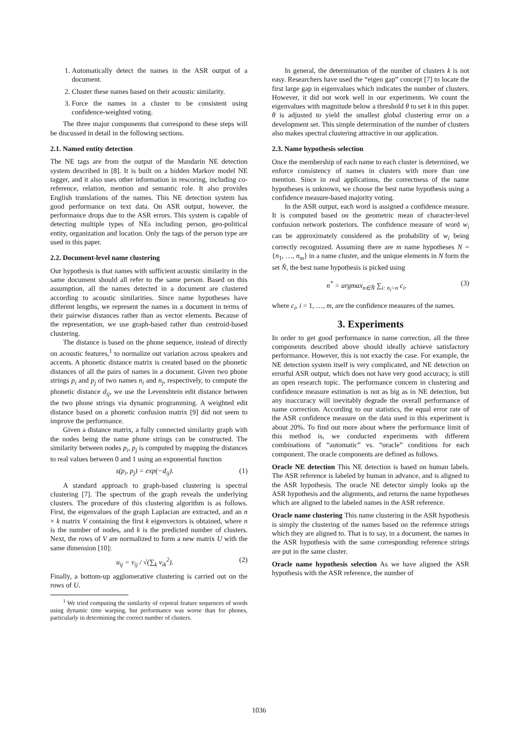1. Automatically detect the names in the ASR output of a document.
2. Cluster these names based on their acoustic similarity.
3. Force the names in a cluster to be consistent using confidence-weighted voting.
The three major components that correspond to these steps will be discussed in detail in the following sections.
2.1. Named entity detection
The NE tags are from the output of the Mandarin NE detection system described in [8]. It is built on a hidden Markov model NE tagger, and it also uses other information in rescoring, including co-reference, relation, mention and semantic role. It also provides English translations of the names. This NE detection system has good performance on text data. On ASR output, however, the performance drops due to the ASR errors. This system is capable of detecting multiple types of NEs including person, geo-political entity, organization and location. Only the tags of the person type are used in this paper.
2.2. Document-level name clustering
Our hypothesis is that names with sufficient acoustic similarity in the same document should all refer to the same person. Based on this assumption, all the names detected in a document are clustered according to acoustic similarities. Since name hypotheses have different lengths, we represent the names in a document in terms of their pairwise distances rather than as vector elements. Because of the representation, we use graph-based rather than centroid-based clustering.
The distance is based on the phone sequence, instead of directly on acoustic features,<sup>1</sup> to normalize out variation across speakers and accents. A phonetic distance matrix is created based on the phonetic distances of all the pairs of names in a document. Given two phone strings p<sub>i</sub> and p<sub>j</sub> of two names n<sub>i</sub> and n<sub>j</sub>, respectively, to compute the phonetic distance d<sub>ij</sub>, we use the Levenshtein edit distance between the two phone strings via dynamic programming. A weighted edit distance based on a phonetic confusion matrix [9] did not seem to improve the performance.
Given a distance matrix, a fully connected similarity graph with the nodes being the name phone strings can be constructed. The similarity between nodes p<sub>i</sub>, p<sub>j</sub> is computed by mapping the distances to real values between 0 and 1 using an exponential function
s(p<sub>i</sub>, p<sub>j</sub>) = exp(−d<sub>ij</sub>). (1)
A standard approach to graph-based clustering is spectral clustering [7]. The spectrum of the graph reveals the underlying clusters. The procedure of this clustering algorithm is as follows. First, the eigenvalues of the graph Laplacian are extracted, and an n × k matrix V containing the first k eigenvectors is obtained, where n is the number of nodes, and k is the predicted number of clusters. Next, the rows of V are normalized to form a new matrix U with the same dimension [10]:
u<sub>ij</sub> = v<sub>ij</sub> / √(∑<sub>k</sub> v<sub>ik</sub><sup>2</sup>). (2)
Finally, a bottom-up agglomerative clustering is carried out on the rows of U.
<sup>1</sup> We tried computing the similarity of cepstral feature sequences of words using dynamic time warping, but performance was worse than for phones, particularly in determining the correct number of clusters.
In general, the determination of the number of clusters k is not easy. Researchers have used the “eigen gap” concept [7] to locate the first large gap in eigenvalues which indicates the number of clusters. However, it did not work well in our experiments. We count the eigenvalues with magnitude below a threshold θ to set k in this paper. θ is adjusted to yield the smallest global clustering error on a development set. This simple determination of the number of clusters also makes spectral clustering attractive in our application.
2.3. Name hypothesis selection
Once the membership of each name to each cluster is determined, we enforce consistency of names in clusters with more than one mention. Since in real applications, the correctness of the name hypotheses is unknown, we choose the best name hypothesis using a confidence measure-based majority voting.
In the ASR output, each word is assigned a confidence measure. It is computed based on the geometric mean of character-level confusion network posteriors. The confidence measure of word w<sub>i</sub> can be approximately considered as the probability of w<sub>i</sub> being correctly recognized. Assuming there are m name hypotheses N = {n<sub>1</sub>, …, n<sub>m</sub>} in a name cluster, and the unique elements in N form the set N̂, the best name hypothesis is picked using
n<sup>*</sup> = argmax<sub>n∈N̂</sub> ∑<sub>i: n<sub>i</sub>=n</sub> c<sub>i</sub>, (3)
where c<sub>i</sub>, i = 1, …, m, are the confidence measures of the names.
3. Experiments
In order to get good performance in name correction, all the three components described above should ideally achieve satisfactory performance. However, this is not exactly the case. For example, the NE detection system itself is very complicated, and NE detection on errorful ASR output, which does not have very good accuracy, is still an open research topic. The performance concern in clustering and confidence measure estimation is not as big as in NE detection, but any inaccuracy will inevitably degrade the overall performance of name correction. According to our statistics, the equal error rate of the ASR confidence measure on the data used in this experiment is about 20%. To find out more about where the performance limit of this method is, we conducted experiments with different combinations of “automatic” vs. “oracle” conditions for each component. The oracle components are defined as follows.
Oracle NE detection
This NE detection is based on human labels. The ASR reference is labeled by human in advance, and is aligned to the ASR hypothesis. The oracle NE detector simply looks up the ASR hypothesis and the alignments, and returns the name hypotheses which are aligned to the labeled names in the ASR reference.
Oracle name clustering
This name clustering in the ASR hypothesis is simply the clustering of the names based on the reference strings which they are aligned to. That is to say, in a document, the names in the ASR hypothesis with the same corresponding reference strings are put in the same cluster.
Oracle name hypothesis selection
As we have aligned the ASR hypothesis with the ASR reference, the number of
1036